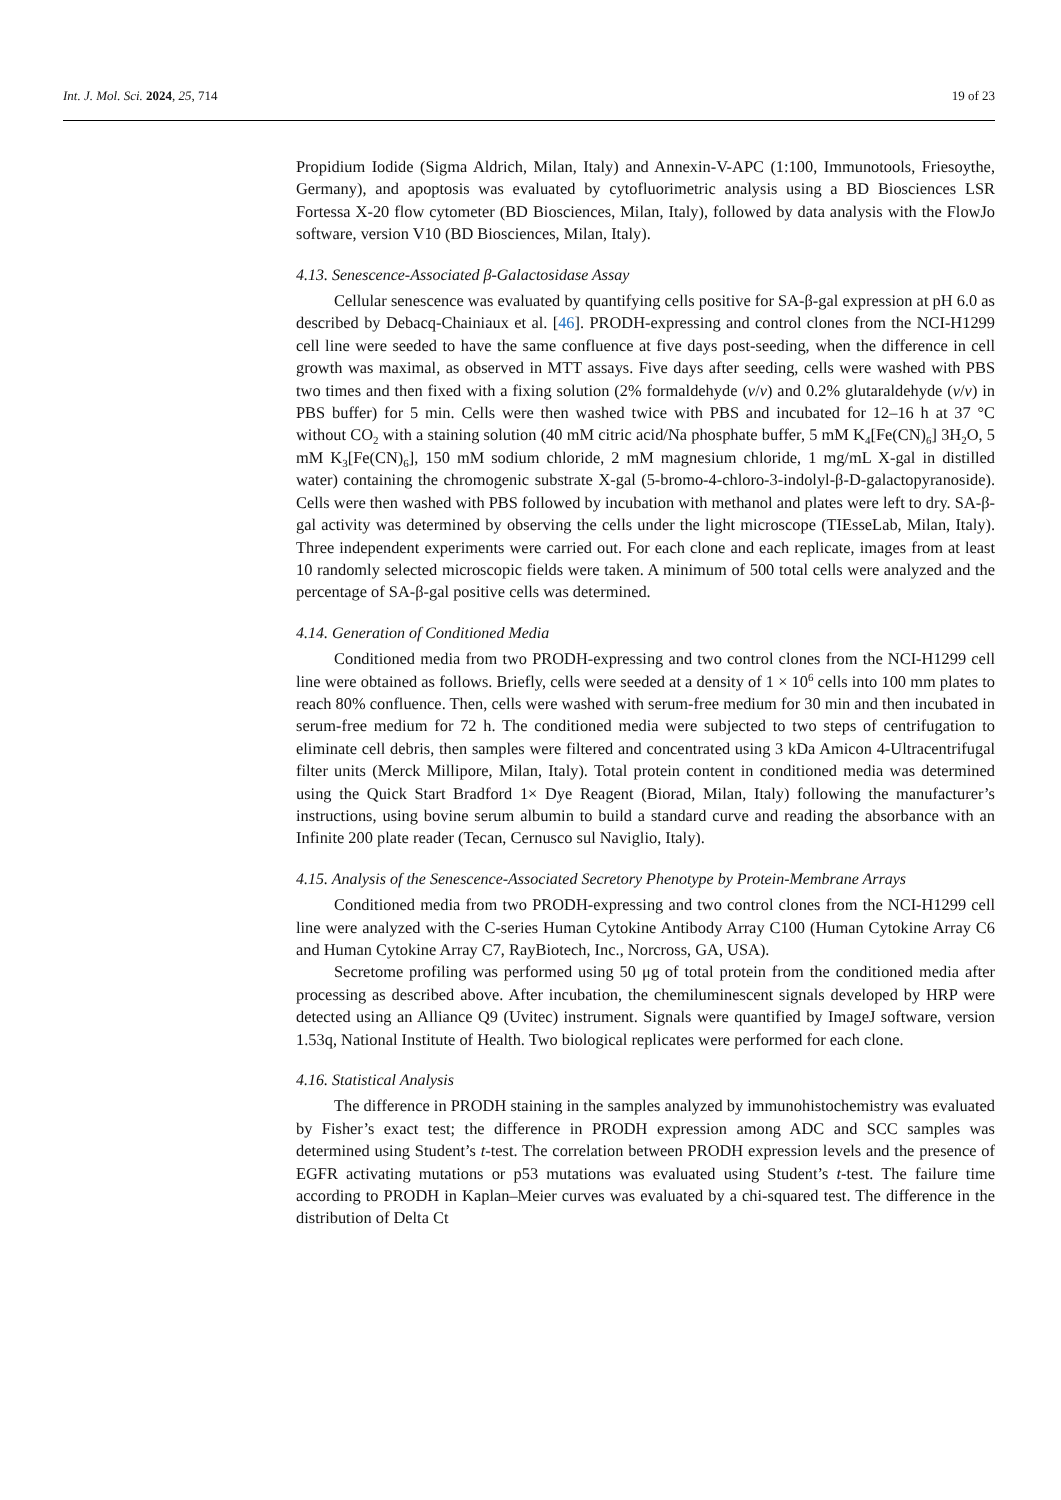Int. J. Mol. Sci. 2024, 25, 714 19 of 23
Propidium Iodide (Sigma Aldrich, Milan, Italy) and Annexin-V-APC (1:100, Immunotools, Friesoythe, Germany), and apoptosis was evaluated by cytofluorimetric analysis using a BD Biosciences LSR Fortessa X-20 flow cytometer (BD Biosciences, Milan, Italy), followed by data analysis with the FlowJo software, version V10 (BD Biosciences, Milan, Italy).
4.13. Senescence-Associated β-Galactosidase Assay
Cellular senescence was evaluated by quantifying cells positive for SA-β-gal expression at pH 6.0 as described by Debacq-Chainiaux et al. [46]. PRODH-expressing and control clones from the NCI-H1299 cell line were seeded to have the same confluence at five days post-seeding, when the difference in cell growth was maximal, as observed in MTT assays. Five days after seeding, cells were washed with PBS two times and then fixed with a fixing solution (2% formaldehyde (v/v) and 0.2% glutaraldehyde (v/v) in PBS buffer) for 5 min. Cells were then washed twice with PBS and incubated for 12–16 h at 37 °C without CO<sub>2</sub> with a staining solution (40 mM citric acid/Na phosphate buffer, 5 mM K<sub>4</sub>[Fe(CN)<sub>6</sub>] 3H<sub>2</sub>O, 5 mM K<sub>3</sub>[Fe(CN)<sub>6</sub>], 150 mM sodium chloride, 2 mM magnesium chloride, 1 mg/mL X-gal in distilled water) containing the chromogenic substrate X-gal (5-bromo-4-chloro-3-indolyl-β-D-galactopyranoside). Cells were then washed with PBS followed by incubation with methanol and plates were left to dry. SA-β-gal activity was determined by observing the cells under the light microscope (TIEsseLab, Milan, Italy). Three independent experiments were carried out. For each clone and each replicate, images from at least 10 randomly selected microscopic fields were taken. A minimum of 500 total cells were analyzed and the percentage of SA-β-gal positive cells was determined.
4.14. Generation of Conditioned Media
Conditioned media from two PRODH-expressing and two control clones from the NCI-H1299 cell line were obtained as follows. Briefly, cells were seeded at a density of 1 × 10<sup>6</sup> cells into 100 mm plates to reach 80% confluence. Then, cells were washed with serum-free medium for 30 min and then incubated in serum-free medium for 72 h. The conditioned media were subjected to two steps of centrifugation to eliminate cell debris, then samples were filtered and concentrated using 3 kDa Amicon 4-Ultracentrifugal filter units (Merck Millipore, Milan, Italy). Total protein content in conditioned media was determined using the Quick Start Bradford 1× Dye Reagent (Biorad, Milan, Italy) following the manufacturer’s instructions, using bovine serum albumin to build a standard curve and reading the absorbance with an Infinite 200 plate reader (Tecan, Cernusco sul Naviglio, Italy).
4.15. Analysis of the Senescence-Associated Secretory Phenotype by Protein-Membrane Arrays
Conditioned media from two PRODH-expressing and two control clones from the NCI-H1299 cell line were analyzed with the C-series Human Cytokine Antibody Array C100 (Human Cytokine Array C6 and Human Cytokine Array C7, RayBiotech, Inc., Norcross, GA, USA).
Secretome profiling was performed using 50 μg of total protein from the conditioned media after processing as described above. After incubation, the chemiluminescent signals developed by HRP were detected using an Alliance Q9 (Uvitec) instrument. Signals were quantified by ImageJ software, version 1.53q, National Institute of Health. Two biological replicates were performed for each clone.
4.16. Statistical Analysis
The difference in PRODH staining in the samples analyzed by immunohistochemistry was evaluated by Fisher’s exact test; the difference in PRODH expression among ADC and SCC samples was determined using Student’s t-test. The correlation between PRODH expression levels and the presence of EGFR activating mutations or p53 mutations was evaluated using Student’s t-test. The failure time according to PRODH in Kaplan–Meier curves was evaluated by a chi-squared test. The difference in the distribution of Delta Ct